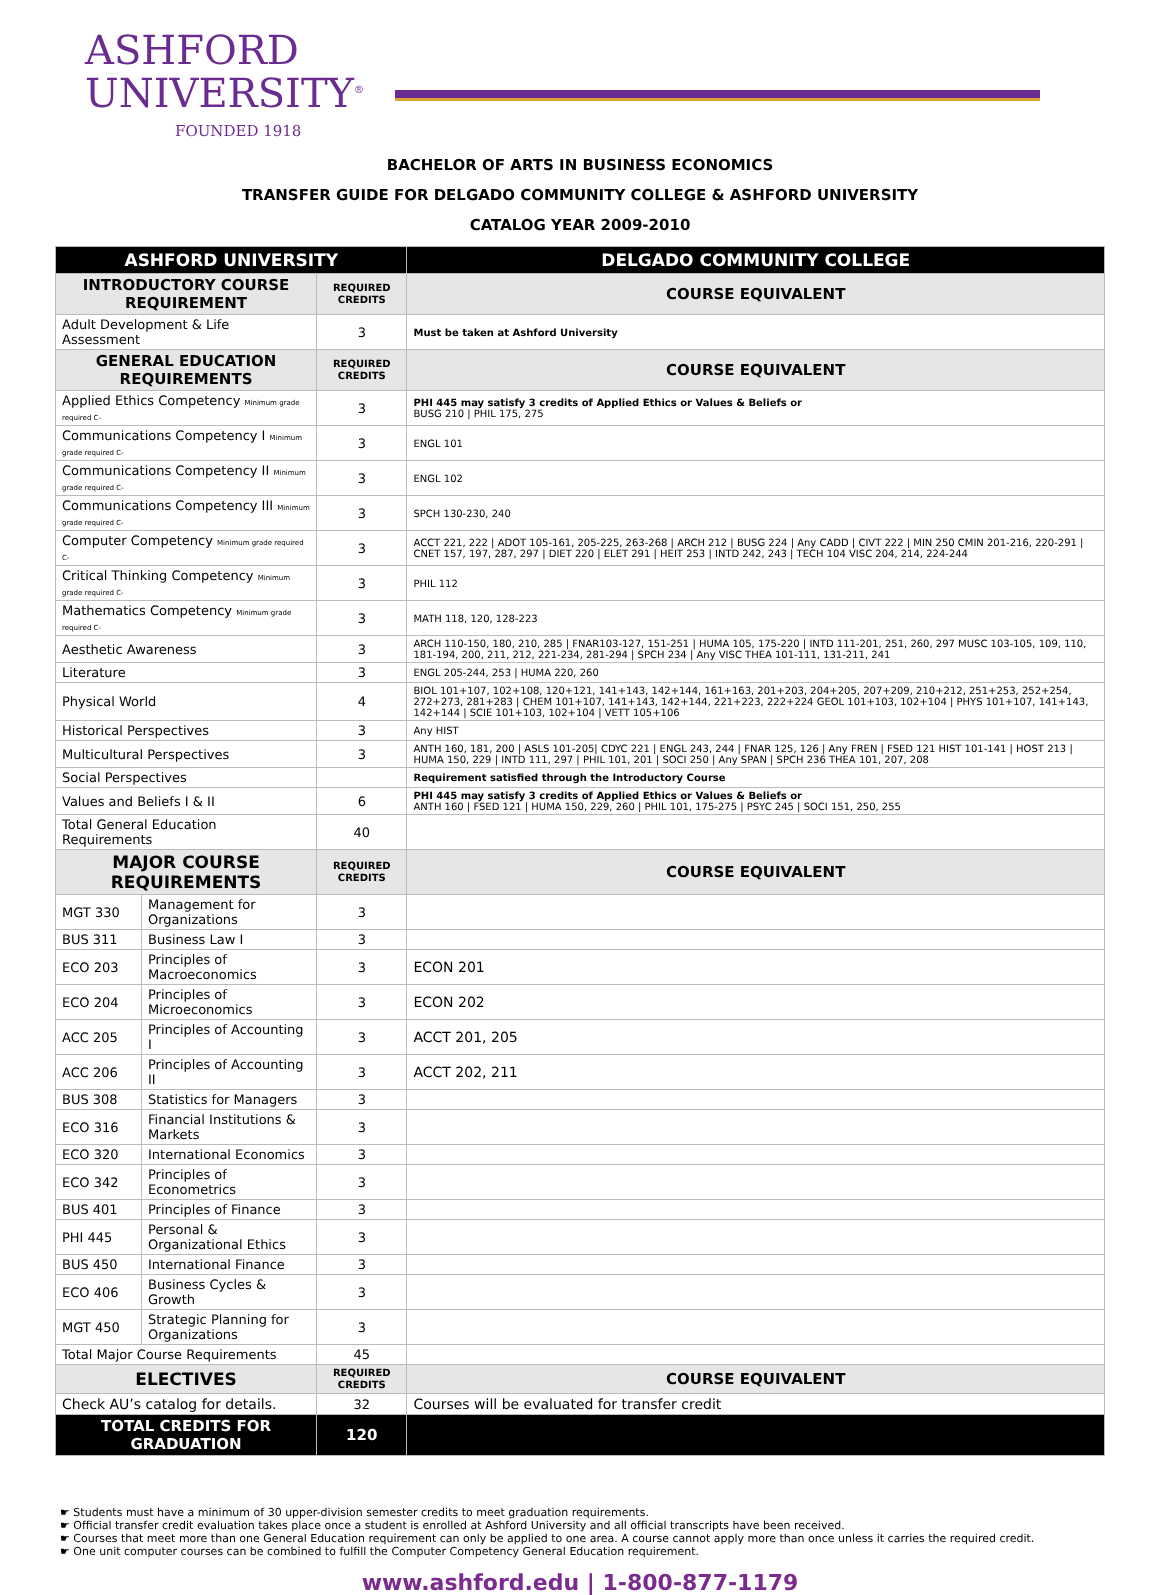ASHFORD
UNIVERSITY<sup>®</sup>
FOUNDED 1918
BACHELOR OF ARTS IN BUSINESS ECONOMICS
TRANSFER GUIDE FOR DELGADO COMMUNITY COLLEGE & ASHFORD UNIVERSITY
CATALOG YEAR 2009-2010
| ASHFORD UNIVERSITY | | | DELGADO COMMUNITY COLLEGE |
| --- | --- | --- | --- |
| INTRODUCTORY COURSE REQUIREMENT | | REQUIRED CREDITS | COURSE EQUIVALENT |
| Adult Development & Life Assessment | | 3 | Must be taken at Ashford University |
| GENERAL EDUCATION REQUIREMENTS | | REQUIRED CREDITS | COURSE EQUIVALENT |
| Applied Ethics Competency Minimum grade required C- | | 3 | PHI 445 may satisfy 3 credits of Applied Ethics or Values & Beliefs or BUSG 210 / PHIL 175, 275 |
| Communications Competency I Minimum grade required C- | | 3 | ENGL 101 |
| Communications Competency II Minimum grade required C- | | 3 | ENGL 102 |
| Communications Competency III Minimum grade required C- | | 3 | SPCH 130-230, 240 |
| Computer Competency Minimum grade required C- | | 3 | ACCT 221, 222 / ADOT 105-161, 205-225, 263-268 / ARCH 212 / BUSG 224 / Any CADD / CIVT 222 / MIN 250 CMIN 201-216, 220-291 / CNET 157, 197, 287, 297 / DIET 220 / ELET 291 / HEIT 253 / INTD 242, 243 / TECH 104 VISC 204, 214, 224-244 |
| Critical Thinking Competency Minimum grade required C- | | 3 | PHIL 112 |
| Mathematics Competency Minimum grade required C- | | 3 | MATH 118, 120, 128-223 |
| Aesthetic Awareness | | 3 | ARCH 110-150, 180, 210, 285 / FNAR103-127, 151-251 / HUMA 105, 175-220 / INTD 111-201, 251, 260, 297 MUSC 103-105, 109, 110, 181-194, 200, 211, 212, 221-234, 281-294 / SPCH 234 / Any VISC THEA 101-111, 131-211, 241 |
| Literature | | 3 | ENGL 205-244, 253 / HUMA 220, 260 |
| Physical World | | 4 | BIOL 101+107, 102+108, 120+121, 141+143, 142+144, 161+163, 201+203, 204+205, 207+209, 210+212, 251+253, 252+254, 272+273, 281+283 / CHEM 101+107, 141+143, 142+144, 221+223, 222+224 GEOL 101+103, 102+104 / PHYS 101+107, 141+143, 142+144 / SCIE 101+103, 102+104 / VETT 105+106 |
| Historical Perspectives | | 3 | Any HIST |
| Multicultural Perspectives | | 3 | ANTH 160, 181, 200 / ASLS 101-205/ CDYC 221 / ENGL 243, 244 / FNAR 125, 126 / Any FREN / FSED 121 HIST 101-141 / HOST 213 / HUMA 150, 229 / INTD 111, 297 / PHIL 101, 201 / SOCI 250 / Any SPAN / SPCH 236 THEA 101, 207, 208 |
| Social Perspectives | | | Requirement satisfied through the Introductory Course |
| Values and Beliefs I & II | | 6 | PHI 445 may satisfy 3 credits of Applied Ethics or Values & Beliefs or ANTH 160 / FSED 121 / HUMA 150, 229, 260 / PHIL 101, 175-275 / PSYC 245 / SOCI 151, 250, 255 |
| Total General Education Requirements | | 40 | |
| MAJOR COURSE REQUIREMENTS | | REQUIRED CREDITS | COURSE EQUIVALENT |
| MGT 330 | Management for Organizations | 3 | |
| BUS 311 | Business Law I | 3 | |
| ECO 203 | Principles of Macroeconomics | 3 | ECON 201 |
| ECO 204 | Principles of Microeconomics | 3 | ECON 202 |
| ACC 205 | Principles of Accounting I | 3 | ACCT 201, 205 |
| ACC 206 | Principles of Accounting II | 3 | ACCT 202, 211 |
| BUS 308 | Statistics for Managers | 3 | |
| ECO 316 | Financial Institutions & Markets | 3 | |
| ECO 320 | International Economics | 3 | |
| ECO 342 | Principles of Econometrics | 3 | |
| BUS 401 | Principles of Finance | 3 | |
| PHI 445 | Personal & Organizational Ethics | 3 | |
| BUS 450 | International Finance | 3 | |
| ECO 406 | Business Cycles & Growth | 3 | |
| MGT 450 | Strategic Planning for Organizations | 3 | |
| Total Major Course Requirements | | 45 | |
| ELECTIVES | | REQUIRED CREDITS | COURSE EQUIVALENT |
| Check AU’s catalog for details. | | 32 | Courses will be evaluated for transfer credit |
| TOTAL CREDITS FOR GRADUATION | | 120 | |
☛ Students must have a minimum of 30 upper-division semester credits to meet graduation requirements.
☛ Official transfer credit evaluation takes place once a student is enrolled at Ashford University and all official transcripts have been received.
☛ Courses that meet more than one General Education requirement can only be applied to one area. A course cannot apply more than once unless it carries the required credit.
☛ One unit computer courses can be combined to fulfill the Computer Competency General Education requirement.
www.ashford.edu | 1-800-877-1179